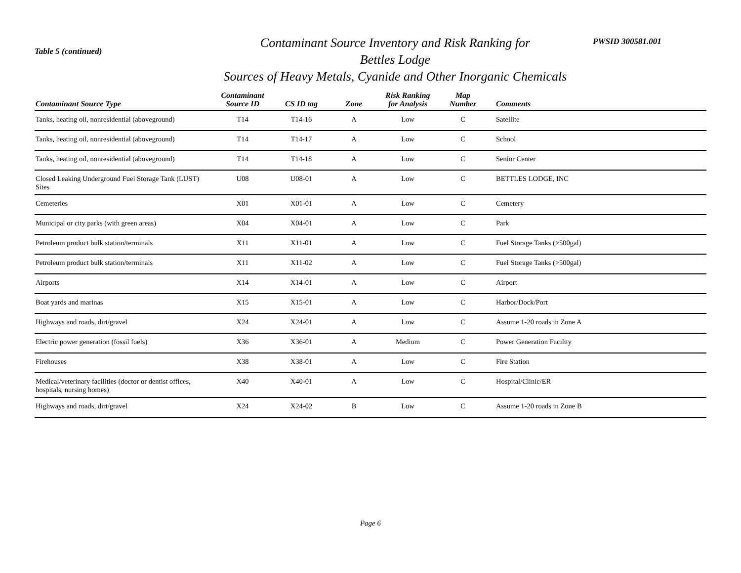Table 5 (continued)
Contaminant Source Inventory and Risk Ranking for
Bettles Lodge
Sources of Heavy Metals, Cyanide and Other Inorganic Chemicals
PWSID 300581.001
| Contaminant Source Type | Contaminant Source ID | CS ID tag | Zone | Risk Ranking for Analysis | Map Number | Comments |
| --- | --- | --- | --- | --- | --- | --- |
| Tanks, heating oil, nonresidential (aboveground) | T14 | T14-16 | A | Low | C | Satellite |
| Tanks, heating oil, nonresidential (aboveground) | T14 | T14-17 | A | Low | C | School |
| Tanks, heating oil, nonresidential (aboveground) | T14 | T14-18 | A | Low | C | Senior Center |
| Closed Leaking Underground Fuel Storage Tank (LUST) Sites | U08 | U08-01 | A | Low | C | BETTLES LODGE, INC |
| Cemeteries | X01 | X01-01 | A | Low | C | Cemetery |
| Municipal or city parks (with green areas) | X04 | X04-01 | A | Low | C | Park |
| Petroleum product bulk station/terminals | X11 | X11-01 | A | Low | C | Fuel Storage Tanks (>500gal) |
| Petroleum product bulk station/terminals | X11 | X11-02 | A | Low | C | Fuel Storage Tanks (>500gal) |
| Airports | X14 | X14-01 | A | Low | C | Airport |
| Boat yards and marinas | X15 | X15-01 | A | Low | C | Harbor/Dock/Port |
| Highways and roads, dirt/gravel | X24 | X24-01 | A | Low | C | Assume 1-20 roads in Zone A |
| Electric power generation (fossil fuels) | X36 | X36-01 | A | Medium | C | Power Generation Facility |
| Firehouses | X38 | X38-01 | A | Low | C | Fire Station |
| Medical/veterinary facilities (doctor or dentist offices, hospitals, nursing homes) | X40 | X40-01 | A | Low | C | Hospital/Clinic/ER |
| Highways and roads, dirt/gravel | X24 | X24-02 | B | Low | C | Assume 1-20 roads in Zone B |
Page 6